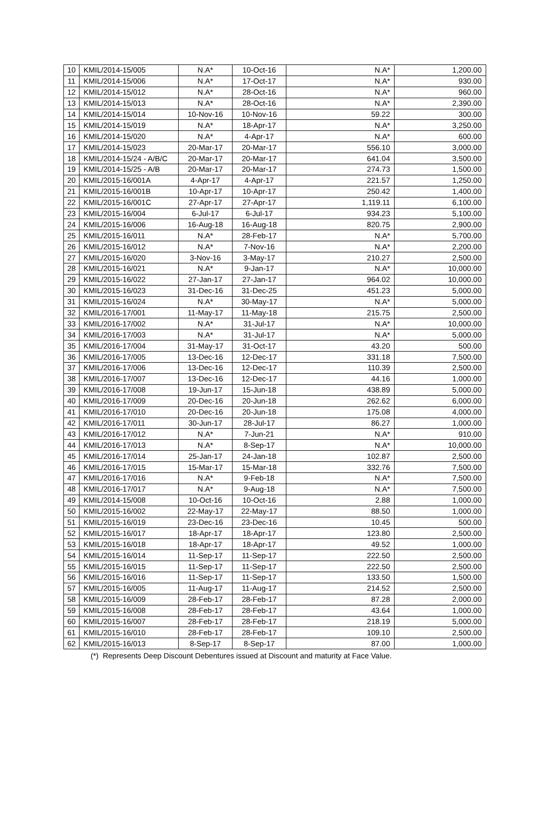| 10 | KMIL/2014-15/005 | N.A* | 10-Oct-16 | N.A* | 1,200.00 |
| 11 | KMIL/2014-15/006 | N.A* | 17-Oct-17 | N.A* | 930.00 |
| 12 | KMIL/2014-15/012 | N.A* | 28-Oct-16 | N.A* | 960.00 |
| 13 | KMIL/2014-15/013 | N.A* | 28-Oct-16 | N.A* | 2,390.00 |
| 14 | KMIL/2014-15/014 | 10-Nov-16 | 10-Nov-16 | 59.22 | 300.00 |
| 15 | KMIL/2014-15/019 | N.A* | 18-Apr-17 | N.A* | 3,250.00 |
| 16 | KMIL/2014-15/020 | N.A* | 4-Apr-17 | N.A* | 600.00 |
| 17 | KMIL/2014-15/023 | 20-Mar-17 | 20-Mar-17 | 556.10 | 3,000.00 |
| 18 | KMIL/2014-15/24 - A/B/C | 20-Mar-17 | 20-Mar-17 | 641.04 | 3,500.00 |
| 19 | KMIL/2014-15/25 - A/B | 20-Mar-17 | 20-Mar-17 | 274.73 | 1,500.00 |
| 20 | KMIL/2015-16/001A | 4-Apr-17 | 4-Apr-17 | 221.57 | 1,250.00 |
| 21 | KMIL/2015-16/001B | 10-Apr-17 | 10-Apr-17 | 250.42 | 1,400.00 |
| 22 | KMIL/2015-16/001C | 27-Apr-17 | 27-Apr-17 | 1,119.11 | 6,100.00 |
| 23 | KMIL/2015-16/004 | 6-Jul-17 | 6-Jul-17 | 934.23 | 5,100.00 |
| 24 | KMIL/2015-16/006 | 16-Aug-18 | 16-Aug-18 | 820.75 | 2,900.00 |
| 25 | KMIL/2015-16/011 | N.A* | 28-Feb-17 | N.A* | 5,700.00 |
| 26 | KMIL/2015-16/012 | N.A* | 7-Nov-16 | N.A* | 2,200.00 |
| 27 | KMIL/2015-16/020 | 3-Nov-16 | 3-May-17 | 210.27 | 2,500.00 |
| 28 | KMIL/2015-16/021 | N.A* | 9-Jan-17 | N.A* | 10,000.00 |
| 29 | KMIL/2015-16/022 | 27-Jan-17 | 27-Jan-17 | 964.02 | 10,000.00 |
| 30 | KMIL/2015-16/023 | 31-Dec-16 | 31-Dec-25 | 451.23 | 5,000.00 |
| 31 | KMIL/2015-16/024 | N.A* | 30-May-17 | N.A* | 5,000.00 |
| 32 | KMIL/2016-17/001 | 11-May-17 | 11-May-18 | 215.75 | 2,500.00 |
| 33 | KMIL/2016-17/002 | N.A* | 31-Jul-17 | N.A* | 10,000.00 |
| 34 | KMIL/2016-17/003 | N.A* | 31-Jul-17 | N.A* | 5,000.00 |
| 35 | KMIL/2016-17/004 | 31-May-17 | 31-Oct-17 | 43.20 | 500.00 |
| 36 | KMIL/2016-17/005 | 13-Dec-16 | 12-Dec-17 | 331.18 | 7,500.00 |
| 37 | KMIL/2016-17/006 | 13-Dec-16 | 12-Dec-17 | 110.39 | 2,500.00 |
| 38 | KMIL/2016-17/007 | 13-Dec-16 | 12-Dec-17 | 44.16 | 1,000.00 |
| 39 | KMIL/2016-17/008 | 19-Jun-17 | 15-Jun-18 | 438.89 | 5,000.00 |
| 40 | KMIL/2016-17/009 | 20-Dec-16 | 20-Jun-18 | 262.62 | 6,000.00 |
| 41 | KMIL/2016-17/010 | 20-Dec-16 | 20-Jun-18 | 175.08 | 4,000.00 |
| 42 | KMIL/2016-17/011 | 30-Jun-17 | 28-Jul-17 | 86.27 | 1,000.00 |
| 43 | KMIL/2016-17/012 | N.A* | 7-Jun-21 | N.A* | 910.00 |
| 44 | KMIL/2016-17/013 | N.A* | 8-Sep-17 | N.A* | 10,000.00 |
| 45 | KMIL/2016-17/014 | 25-Jan-17 | 24-Jan-18 | 102.87 | 2,500.00 |
| 46 | KMIL/2016-17/015 | 15-Mar-17 | 15-Mar-18 | 332.76 | 7,500.00 |
| 47 | KMIL/2016-17/016 | N.A* | 9-Feb-18 | N.A* | 7,500.00 |
| 48 | KMIL/2016-17/017 | N.A* | 9-Aug-18 | N.A* | 7,500.00 |
| 49 | KMIL/2014-15/008 | 10-Oct-16 | 10-Oct-16 | 2.88 | 1,000.00 |
| 50 | KMIL/2015-16/002 | 22-May-17 | 22-May-17 | 88.50 | 1,000.00 |
| 51 | KMIL/2015-16/019 | 23-Dec-16 | 23-Dec-16 | 10.45 | 500.00 |
| 52 | KMIL/2015-16/017 | 18-Apr-17 | 18-Apr-17 | 123.80 | 2,500.00 |
| 53 | KMIL/2015-16/018 | 18-Apr-17 | 18-Apr-17 | 49.52 | 1,000.00 |
| 54 | KMIL/2015-16/014 | 11-Sep-17 | 11-Sep-17 | 222.50 | 2,500.00 |
| 55 | KMIL/2015-16/015 | 11-Sep-17 | 11-Sep-17 | 222.50 | 2,500.00 |
| 56 | KMIL/2015-16/016 | 11-Sep-17 | 11-Sep-17 | 133.50 | 1,500.00 |
| 57 | KMIL/2015-16/005 | 11-Aug-17 | 11-Aug-17 | 214.52 | 2,500.00 |
| 58 | KMIL/2015-16/009 | 28-Feb-17 | 28-Feb-17 | 87.28 | 2,000.00 |
| 59 | KMIL/2015-16/008 | 28-Feb-17 | 28-Feb-17 | 43.64 | 1,000.00 |
| 60 | KMIL/2015-16/007 | 28-Feb-17 | 28-Feb-17 | 218.19 | 5,000.00 |
| 61 | KMIL/2015-16/010 | 28-Feb-17 | 28-Feb-17 | 109.10 | 2,500.00 |
| 62 | KMIL/2015-16/013 | 8-Sep-17 | 8-Sep-17 | 87.00 | 1,000.00 |
(*) Represents Deep Discount Debentures issued at Discount and maturity at Face Value.